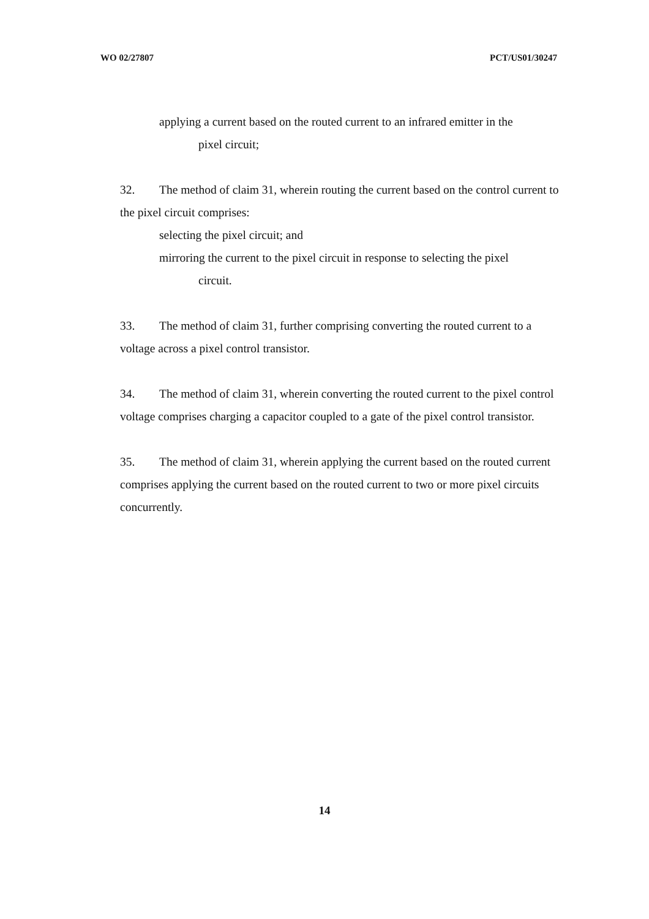WO 02/27807 PCT/US01/30247
applying a current based on the routed current to an infrared emitter in the
pixel circuit;
32. The method of claim 31, wherein routing the current based on the control current to the pixel circuit comprises:
selecting the pixel circuit; and
mirroring the current to the pixel circuit in response to selecting the pixel
circuit.
33. The method of claim 31, further comprising converting the routed current to a voltage across a pixel control transistor.
34. The method of claim 31, wherein converting the routed current to the pixel control voltage comprises charging a capacitor coupled to a gate of the pixel control transistor.
35. The method of claim 31, wherein applying the current based on the routed current comprises applying the current based on the routed current to two or more pixel circuits concurrently.
14